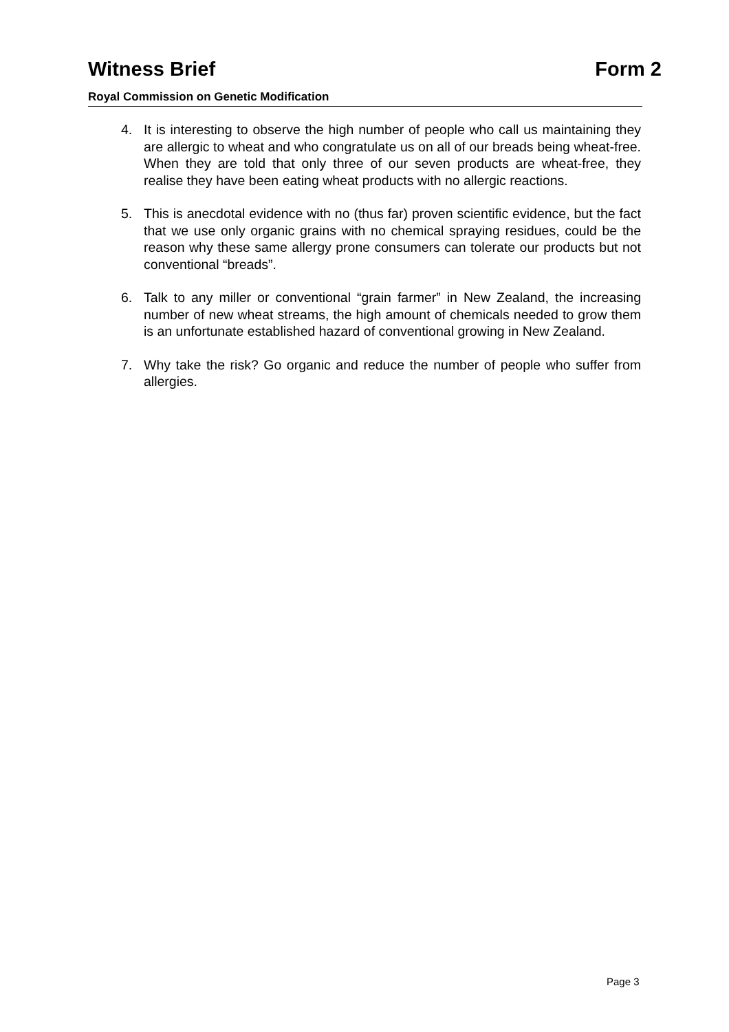Witness Brief Form 2
Royal Commission on Genetic Modification
4. It is interesting to observe the high number of people who call us maintaining they are allergic to wheat and who congratulate us on all of our breads being wheat-free. When they are told that only three of our seven products are wheat-free, they realise they have been eating wheat products with no allergic reactions.
5. This is anecdotal evidence with no (thus far) proven scientific evidence, but the fact that we use only organic grains with no chemical spraying residues, could be the reason why these same allergy prone consumers can tolerate our products but not conventional “breads”.
6. Talk to any miller or conventional “grain farmer” in New Zealand, the increasing number of new wheat streams, the high amount of chemicals needed to grow them is an unfortunate established hazard of conventional growing in New Zealand.
7. Why take the risk? Go organic and reduce the number of people who suffer from allergies.
Page 3